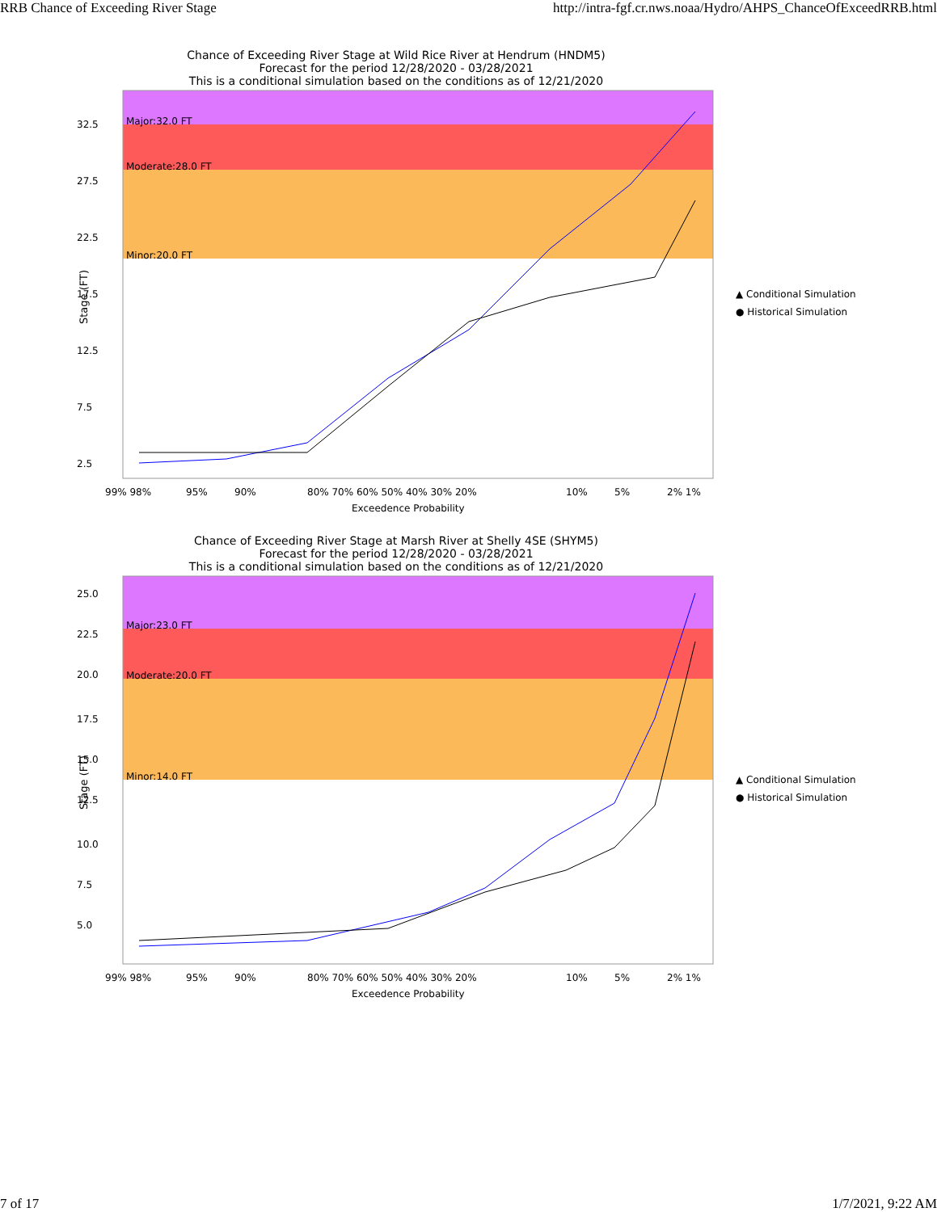RRB Chance of Exceeding River Stage http://intra-fgf.cr.nws.noaa/Hydro/AHPS_ChanceOfExceedRRB.html
Chance of Exceeding River Stage at Wild Rice River at Hendrum (HNDM5)
Forecast for the period 12/28/2020 - 03/28/2021
This is a conditional simulation based on the conditions as of 12/21/2020
Major:32.0 FT
Moderate:28.0 FT
Minor:20.0 FT
32.5
27.5
22.5
17.5
12.5
7.5
2.5
99% 98%
95%
90%
80% 70% 60% 50% 40% 30% 20%
10%
5%
2% 1%
Exceedence Probability
▲ Conditional Simulation
● Historical Simulation
Stage (FT)
Chance of Exceeding River Stage at Marsh River at Shelly 4SE (SHYM5)
Forecast for the period 12/28/2020 - 03/28/2021
This is a conditional simulation based on the conditions as of 12/21/2020
Major:23.0 FT
Moderate:20.0 FT
Minor:14.0 FT
25.0
22.5
20.0
17.5
15.0
12.5
10.0
7.5
5.0
99% 98%
95%
90%
80% 70% 60% 50% 40% 30% 20%
10%
5%
2% 1%
Exceedence Probability
▲ Conditional Simulation
● Historical Simulation
Stage (FT)
7 of 17 1/7/2021, 9:22 AM